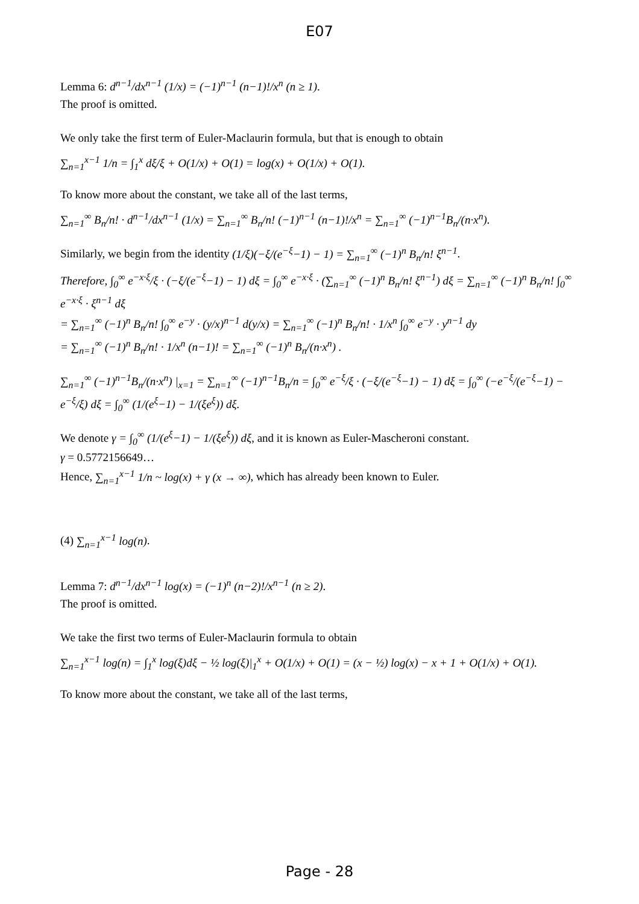E07
Lemma 6: d<sup>n−1</sup>/dx<sup>n−1</sup> (1/x) = (−1)<sup>n−1</sup> (n−1)!/x<sup>n</sup> (n ≥ 1).
The proof is omitted.
We only take the first term of Euler-Maclaurin formula, but that is enough to obtain
∑<sub>n=1</sub><sup>x−1</sup> 1/n = ∫<sub>1</sub><sup>x</sup> dξ/ξ + O(1/x) + O(1) = log(x) + O(1/x) + O(1).
To know more about the constant, we take all of the last terms,
∑<sub>n=1</sub><sup>∞</sup> B<sub>n</sub>/n! · d<sup>n−1</sup>/dx<sup>n−1</sup> (1/x) = ∑<sub>n=1</sub><sup>∞</sup> B<sub>n</sub>/n! (−1)<sup>n−1</sup> (n−1)!/x<sup>n</sup> = ∑<sub>n=1</sub><sup>∞</sup> (−1)<sup>n−1</sup>B<sub>n</sub>/(n·x<sup>n</sup>).
Similarly, we begin from the identity (1/ξ)(−ξ/(e<sup>−ξ</sup>−1) − 1) = ∑<sub>n=1</sub><sup>∞</sup> (−1)<sup>n</sup> B<sub>n</sub>/n! ξ<sup>n−1</sup>.
Therefore, ∫<sub>0</sub><sup>∞</sup> e<sup>−x·ξ</sup>/ξ · (−ξ/(e<sup>−ξ</sup>−1) − 1) dξ = ∫<sub>0</sub><sup>∞</sup> e<sup>−x·ξ</sup> · (∑<sub>n=1</sub><sup>∞</sup> (−1)<sup>n</sup> B<sub>n</sub>/n! ξ<sup>n−1</sup>) dξ = ∑<sub>n=1</sub><sup>∞</sup> (−1)<sup>n</sup> B<sub>n</sub>/n! ∫<sub>0</sub><sup>∞</sup> e<sup>−x·ξ</sup> · ξ<sup>n−1</sup> dξ
= ∑<sub>n=1</sub><sup>∞</sup> (−1)<sup>n</sup> B<sub>n</sub>/n! ∫<sub>0</sub><sup>∞</sup> e<sup>−y</sup> · (y/x)<sup>n−1</sup> d(y/x) = ∑<sub>n=1</sub><sup>∞</sup> (−1)<sup>n</sup> B<sub>n</sub>/n! · 1/x<sup>n</sup> ∫<sub>0</sub><sup>∞</sup> e<sup>−y</sup> · y<sup>n−1</sup> dy
= ∑<sub>n=1</sub><sup>∞</sup> (−1)<sup>n</sup> B<sub>n</sub>/n! · 1/x<sup>n</sup> (n−1)! = ∑<sub>n=1</sub><sup>∞</sup> (−1)<sup>n</sup> B<sub>n</sub>/(n·x<sup>n</sup>) .
∑<sub>n=1</sub><sup>∞</sup> (−1)<sup>n−1</sup>B<sub>n</sub>/(n·x<sup>n</sup>) |<sub>x=1</sub> = ∑<sub>n=1</sub><sup>∞</sup> (−1)<sup>n−1</sup>B<sub>n</sub>/n = ∫<sub>0</sub><sup>∞</sup> e<sup>−ξ</sup>/ξ · (−ξ/(e<sup>−ξ</sup>−1) − 1) dξ = ∫<sub>0</sub><sup>∞</sup> (−e<sup>−ξ</sup>/(e<sup>−ξ</sup>−1) − e<sup>−ξ</sup>/ξ) dξ = ∫<sub>0</sub><sup>∞</sup> (1/(e<sup>ξ</sup>−1) − 1/(ξe<sup>ξ</sup>)) dξ.
We denote γ = ∫<sub>0</sub><sup>∞</sup> (1/(e<sup>ξ</sup>−1) − 1/(ξe<sup>ξ</sup>)) dξ, and it is known as Euler-Mascheroni constant.
γ = 0.5772156649…
Hence, ∑<sub>n=1</sub><sup>x−1</sup> 1/n ~ log(x) + γ (x → ∞), which has already been known to Euler.
(4) ∑<sub>n=1</sub><sup>x−1</sup> log(n).
Lemma 7: d<sup>n−1</sup>/dx<sup>n−1</sup> log(x) = (−1)<sup>n</sup> (n−2)!/x<sup>n−1</sup> (n ≥ 2).
The proof is omitted.
We take the first two terms of Euler-Maclaurin formula to obtain
∑<sub>n=1</sub><sup>x−1</sup> log(n) = ∫<sub>1</sub><sup>x</sup> log(ξ)dξ − ½ log(ξ)|<sub>1</sub><sup>x</sup> + O(1/x) + O(1) = (x − ½) log(x) − x + 1 + O(1/x) + O(1).
To know more about the constant, we take all of the last terms,
Page - 28